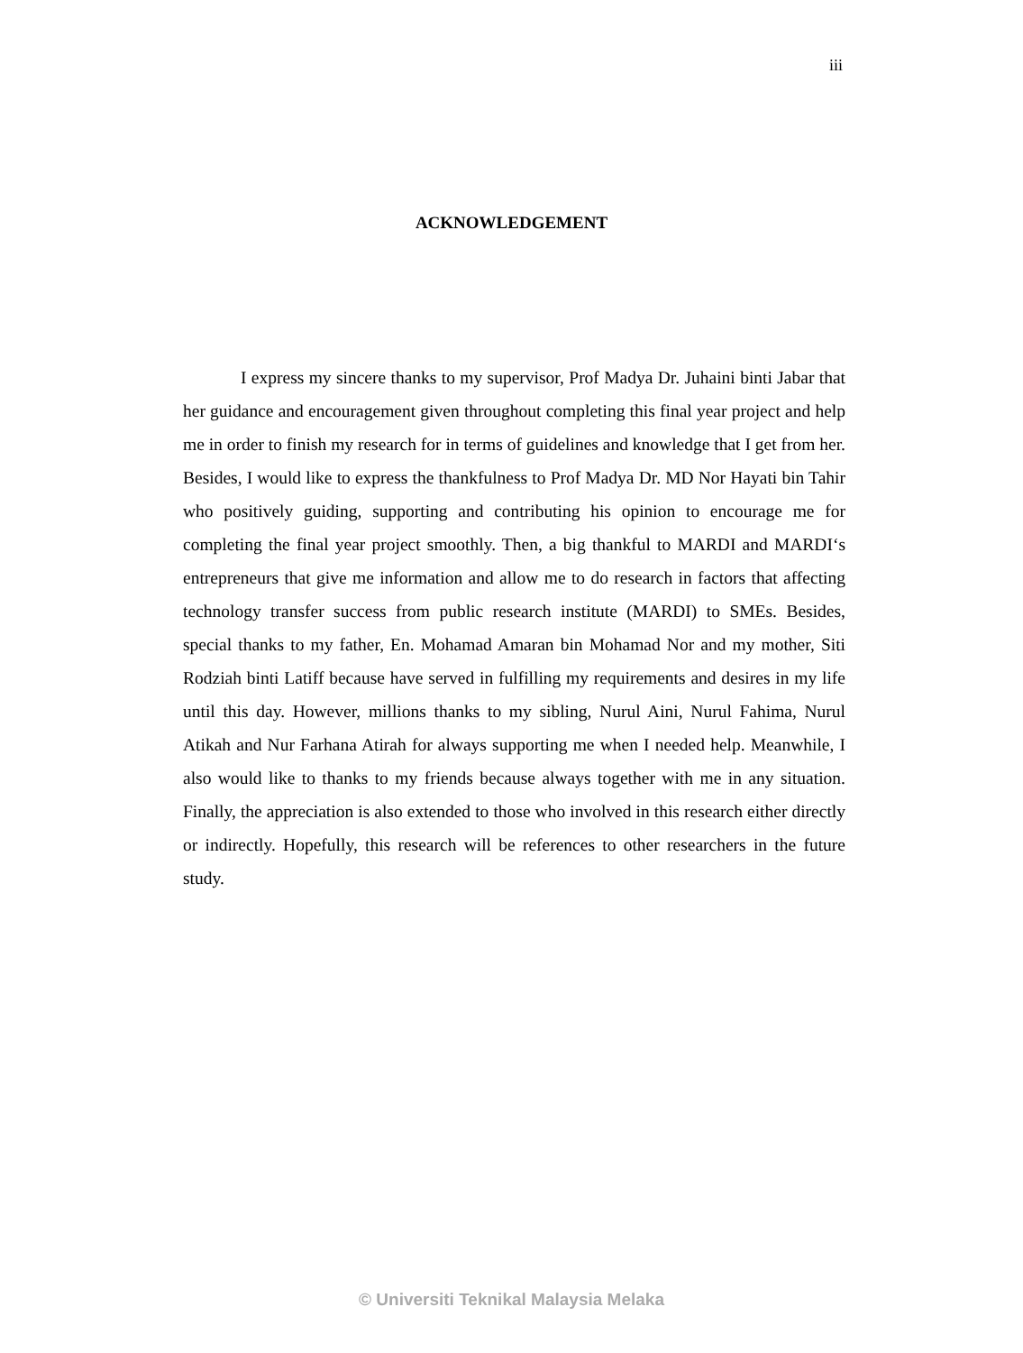iii
ACKNOWLEDGEMENT
I express my sincere thanks to my supervisor, Prof Madya Dr. Juhaini binti Jabar that her guidance and encouragement given throughout completing this final year project and help me in order to finish my research for in terms of guidelines and knowledge that I get from her. Besides, I would like to express the thankfulness to Prof Madya Dr. MD Nor Hayati bin Tahir who positively guiding, supporting and contributing his opinion to encourage me for completing the final year project smoothly. Then, a big thankful to MARDI and MARDI‘s entrepreneurs that give me information and allow me to do research in factors that affecting technology transfer success from public research institute (MARDI) to SMEs. Besides, special thanks to my father, En. Mohamad Amaran bin Mohamad Nor and my mother, Siti Rodziah binti Latiff because have served in fulfilling my requirements and desires in my life until this day. However, millions thanks to my sibling, Nurul Aini, Nurul Fahima, Nurul Atikah and Nur Farhana Atirah for always supporting me when I needed help. Meanwhile, I also would like to thanks to my friends because always together with me in any situation. Finally, the appreciation is also extended to those who involved in this research either directly or indirectly. Hopefully, this research will be references to other researchers in the future study.
© Universiti Teknikal Malaysia Melaka